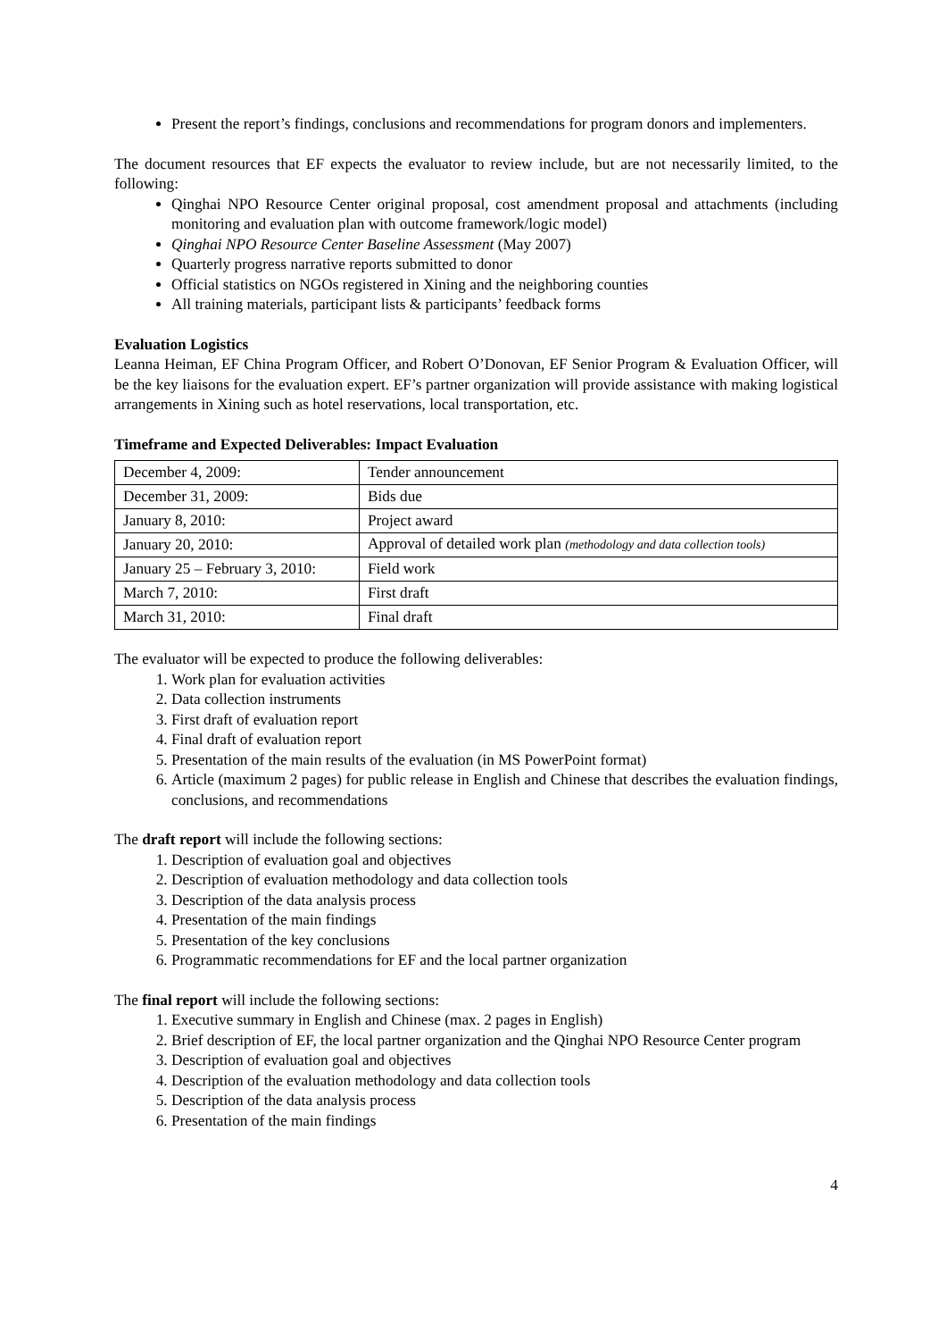Present the report’s findings, conclusions and recommendations for program donors and implementers.
The document resources that EF expects the evaluator to review include, but are not necessarily limited, to the following:
Qinghai NPO Resource Center original proposal, cost amendment proposal and attachments (including monitoring and evaluation plan with outcome framework/logic model)
Qinghai NPO Resource Center Baseline Assessment (May 2007)
Quarterly progress narrative reports submitted to donor
Official statistics on NGOs registered in Xining and the neighboring counties
All training materials, participant lists & participants’ feedback forms
Evaluation Logistics
Leanna Heiman, EF China Program Officer, and Robert O’Donovan, EF Senior Program & Evaluation Officer, will be the key liaisons for the evaluation expert. EF’s partner organization will provide assistance with making logistical arrangements in Xining such as hotel reservations, local transportation, etc.
Timeframe and Expected Deliverables: Impact Evaluation
| December 4, 2009: | Tender announcement |
| December 31, 2009: | Bids due |
| January 8, 2010: | Project award |
| January 20, 2010: | Approval of detailed work plan (methodology and data collection tools) |
| January 25 – February 3, 2010: | Field work |
| March 7, 2010: | First draft |
| March 31, 2010: | Final draft |
The evaluator will be expected to produce the following deliverables:
1. Work plan for evaluation activities
2. Data collection instruments
3. First draft of evaluation report
4. Final draft of evaluation report
5. Presentation of the main results of the evaluation (in MS PowerPoint format)
6. Article (maximum 2 pages) for public release in English and Chinese that describes the evaluation findings, conclusions, and recommendations
The draft report will include the following sections:
1. Description of evaluation goal and objectives
2. Description of evaluation methodology and data collection tools
3. Description of the data analysis process
4. Presentation of the main findings
5. Presentation of the key conclusions
6. Programmatic recommendations for EF and the local partner organization
The final report will include the following sections:
1. Executive summary in English and Chinese (max. 2 pages in English)
2. Brief description of EF, the local partner organization and the Qinghai NPO Resource Center program
3. Description of evaluation goal and objectives
4. Description of the evaluation methodology and data collection tools
5. Description of the data analysis process
6. Presentation of the main findings
4